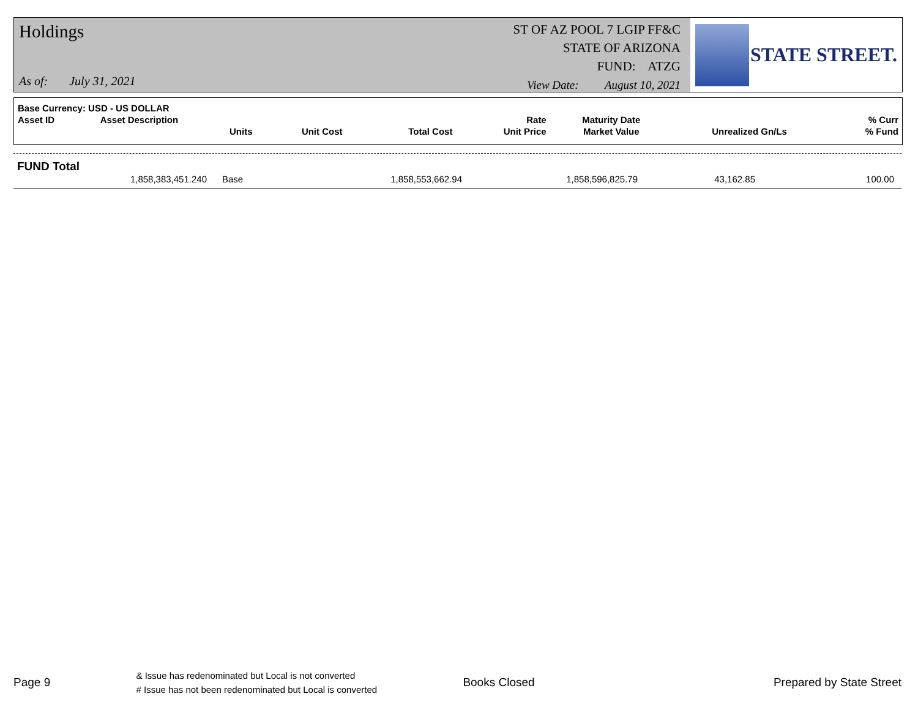Holdings
As of: July 31, 2021
ST OF AZ POOL 7 LGIP FF&C
STATE OF ARIZONA
FUND: ATZG
View Date: August 10, 2021
STATE STREET.
| Base Currency: USD - US DOLLAR | | | | | | | | |
| --- | --- | --- | --- | --- | --- | --- | --- | --- |
| Asset ID | Asset Description | | | | Rate | Maturity Date | | % Curr |
| | Units | Unit Cost | | Total Cost | Unit Price | Market Value | Unrealized Gn/Ls | % Fund |
FUND Total
| 1,858,383,451.240 | Base | 1,858,553,662.94 | 1,858,596,825.79 | 43,162.85 | 100.00 |
Page 9
& Issue has redenominated but Local is not converted
# Issue has not been redenominated but Local is converted
Books Closed Prepared by State Street